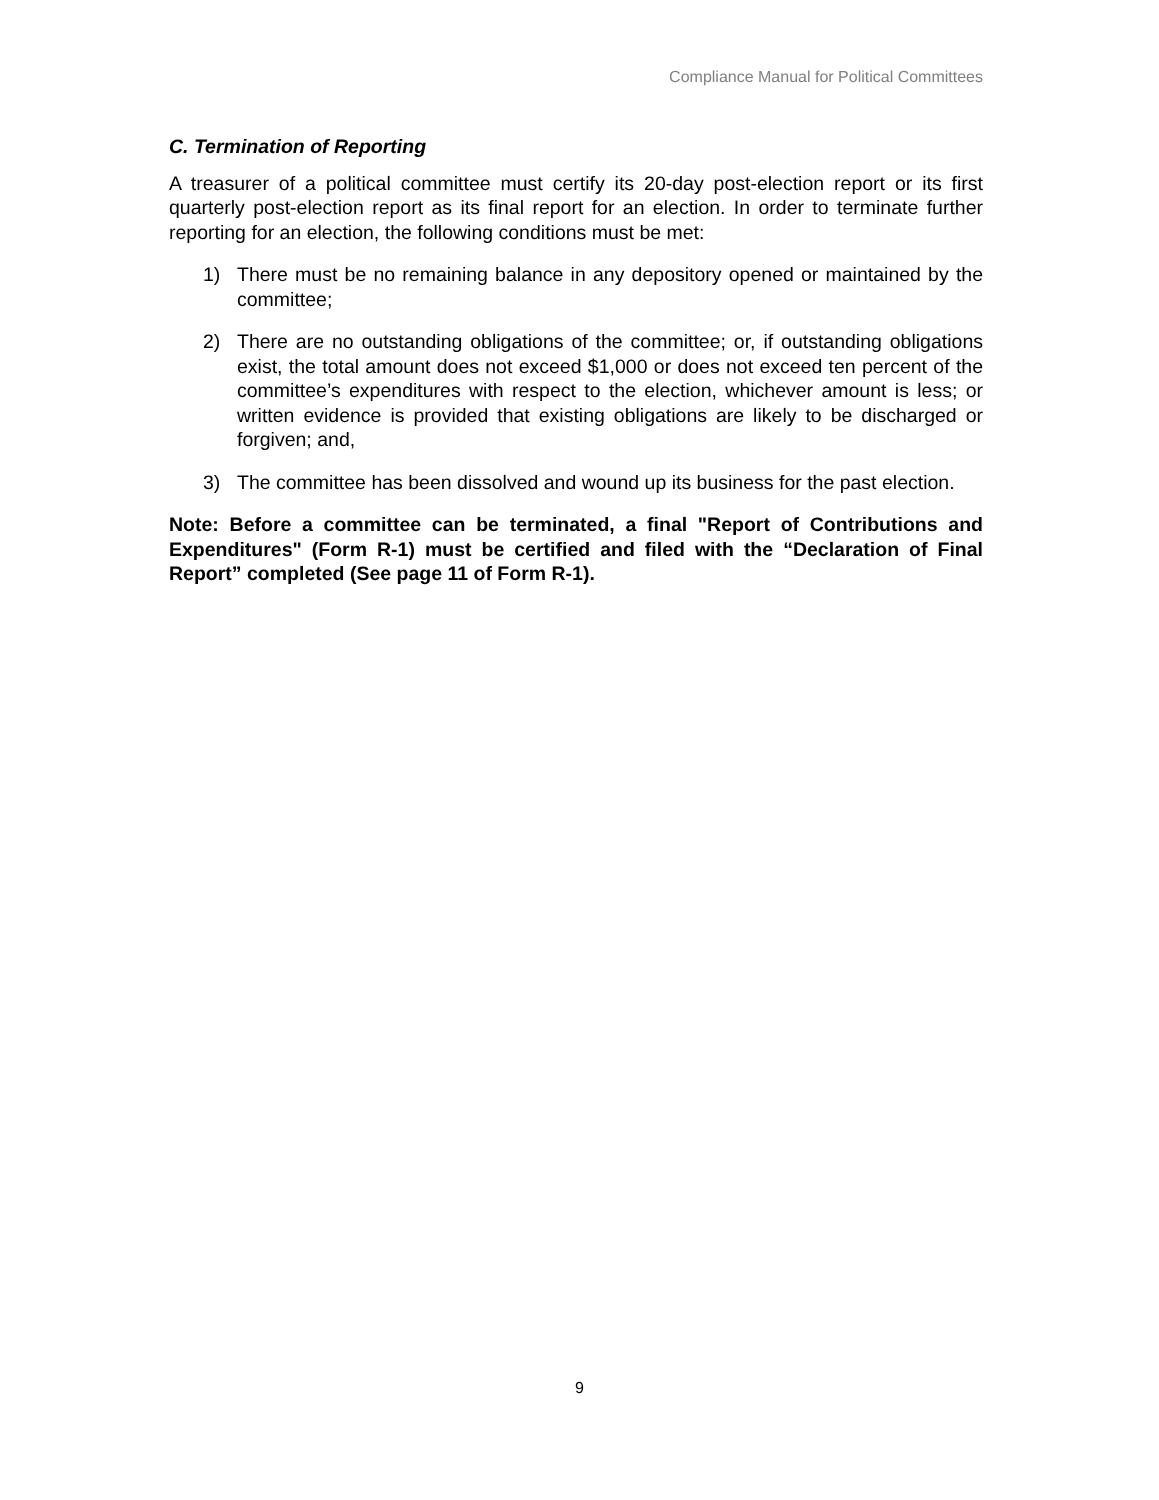Compliance Manual for Political Committees
C. Termination of Reporting
A treasurer of a political committee must certify its 20-day post-election report or its first quarterly post-election report as its final report for an election. In order to terminate further reporting for an election, the following conditions must be met:
1) There must be no remaining balance in any depository opened or maintained by the committee;
2) There are no outstanding obligations of the committee; or, if outstanding obligations exist, the total amount does not exceed $1,000 or does not exceed ten percent of the committee’s expenditures with respect to the election, whichever amount is less; or written evidence is provided that existing obligations are likely to be discharged or forgiven; and,
3) The committee has been dissolved and wound up its business for the past election.
Note: Before a committee can be terminated, a final "Report of Contributions and Expenditures" (Form R-1) must be certified and filed with the “Declaration of Final Report” completed (See page 11 of Form R-1).
9